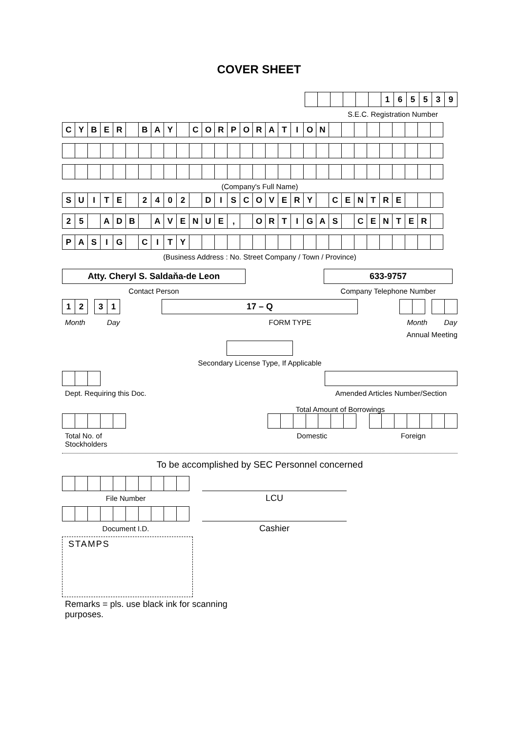COVER SHEET
| | | | | | | 1 | 6 | 5 | 5 | 3 | 9 |
S.E.C. Registration Number
| C | Y | B | E | R | | B | A | Y | | C | O | R | P | O | R | A | T | I | O | N | | | | | | | | | |
(Company's Full Name)
| S | U | I | T | E | | 2 | 4 | 0 | 2 | | D | I | S | C | O | V | E | R | Y | | C | E | N | T | R | E | | | |
| 2 | 5 | | A | D | B | | A | V | E | N | U | E | , | | O | R | T | I | G | A | S | | C | E | N | T | E | R | |
| P | A | S | I | G | | C | I | T | Y | | | | | | | | | | | | | | | | | | | | |
(Business Address : No. Street Company / Town / Province)
Atty. Cheryl S. Saldaňa-de Leon
Contact Person
633-9757
Company Telephone Number
| 1 | 2 |
| 3 | 1 |
17 – Q
Month Day FORM TYPE Month Day
Annual Meeting
Secondary License Type, If Applicable
Dept. Requiring this Doc. Amended Articles Number/Section
Total Amount of Borrowings
Total No. of Stockholders Domestic Foreign
To be accomplished by SEC Personnel concerned
File Number
LCU
Document I.D.
Cashier
STAMPS
Remarks = pls. use black ink for scanning purposes.